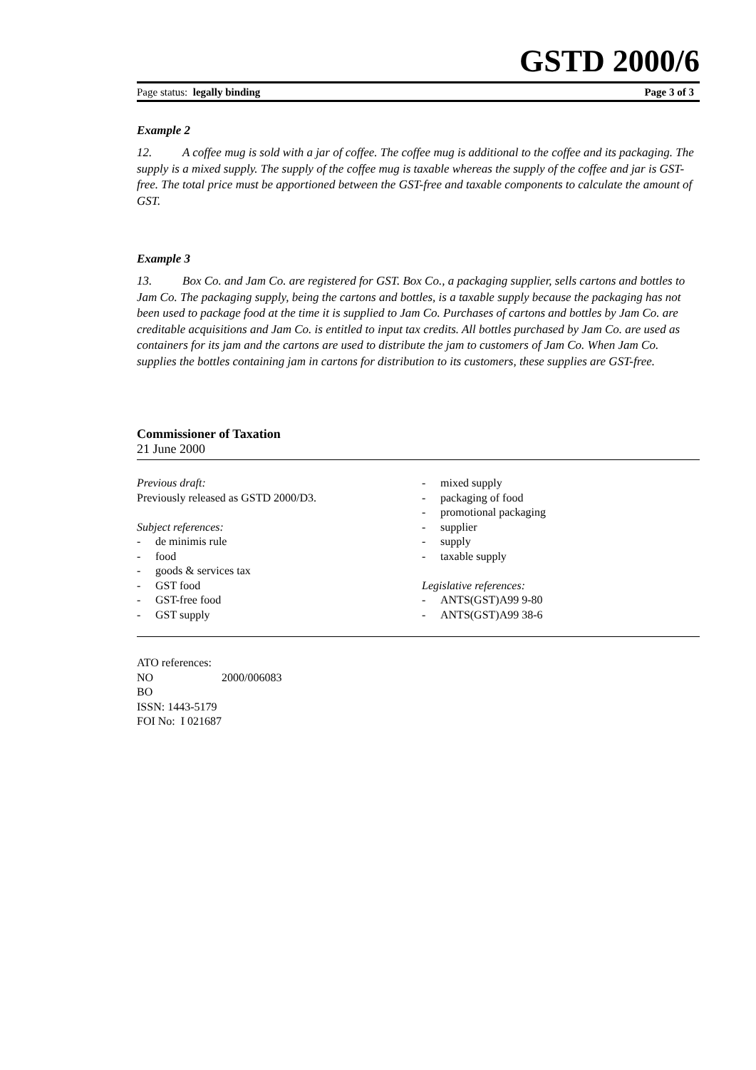GSTD 2000/6
Page status: legally binding Page 3 of 3
Example 2
12. A coffee mug is sold with a jar of coffee. The coffee mug is additional to the coffee and its packaging. The supply is a mixed supply. The supply of the coffee mug is taxable whereas the supply of the coffee and jar is GST-free. The total price must be apportioned between the GST-free and taxable components to calculate the amount of GST.
Example 3
13. Box Co. and Jam Co. are registered for GST. Box Co., a packaging supplier, sells cartons and bottles to Jam Co. The packaging supply, being the cartons and bottles, is a taxable supply because the packaging has not been used to package food at the time it is supplied to Jam Co. Purchases of cartons and bottles by Jam Co. are creditable acquisitions and Jam Co. is entitled to input tax credits. All bottles purchased by Jam Co. are used as containers for its jam and the cartons are used to distribute the jam to customers of Jam Co. When Jam Co. supplies the bottles containing jam in cartons for distribution to its customers, these supplies are GST-free.
Commissioner of Taxation
21 June 2000
Previous draft:
Previously released as GSTD 2000/D3.
Subject references:
- de minimis rule
- food
- goods & services tax
- GST food
- GST-free food
- GST supply
- mixed supply
- packaging of food
- promotional packaging
- supplier
- supply
- taxable supply
Legislative references:
- ANTS(GST)A99 9-80
- ANTS(GST)A99 38-6
ATO references:
NO 2000/006083
BO
ISSN: 1443-5179
FOI No: I 021687